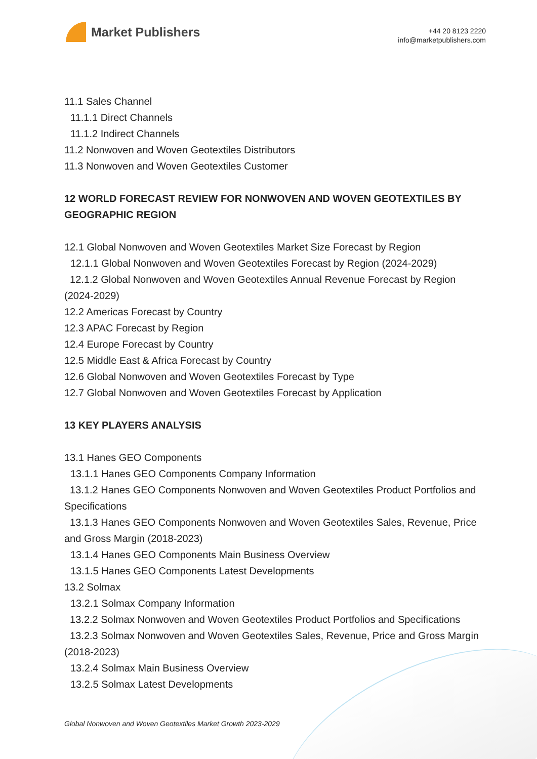Market Publishers
+44 20 8123 2220
info@marketpublishers.com
11.1 Sales Channel
11.1.1 Direct Channels
11.1.2 Indirect Channels
11.2 Nonwoven and Woven Geotextiles Distributors
11.3 Nonwoven and Woven Geotextiles Customer
12 WORLD FORECAST REVIEW FOR NONWOVEN AND WOVEN GEOTEXTILES BY GEOGRAPHIC REGION
12.1 Global Nonwoven and Woven Geotextiles Market Size Forecast by Region
12.1.1 Global Nonwoven and Woven Geotextiles Forecast by Region (2024-2029)
12.1.2 Global Nonwoven and Woven Geotextiles Annual Revenue Forecast by Region (2024-2029)
12.2 Americas Forecast by Country
12.3 APAC Forecast by Region
12.4 Europe Forecast by Country
12.5 Middle East & Africa Forecast by Country
12.6 Global Nonwoven and Woven Geotextiles Forecast by Type
12.7 Global Nonwoven and Woven Geotextiles Forecast by Application
13 KEY PLAYERS ANALYSIS
13.1 Hanes GEO Components
13.1.1 Hanes GEO Components Company Information
13.1.2 Hanes GEO Components Nonwoven and Woven Geotextiles Product Portfolios and Specifications
13.1.3 Hanes GEO Components Nonwoven and Woven Geotextiles Sales, Revenue, Price and Gross Margin (2018-2023)
13.1.4 Hanes GEO Components Main Business Overview
13.1.5 Hanes GEO Components Latest Developments
13.2 Solmax
13.2.1 Solmax Company Information
13.2.2 Solmax Nonwoven and Woven Geotextiles Product Portfolios and Specifications
13.2.3 Solmax Nonwoven and Woven Geotextiles Sales, Revenue, Price and Gross Margin (2018-2023)
13.2.4 Solmax Main Business Overview
13.2.5 Solmax Latest Developments
Global Nonwoven and Woven Geotextiles Market Growth 2023-2029